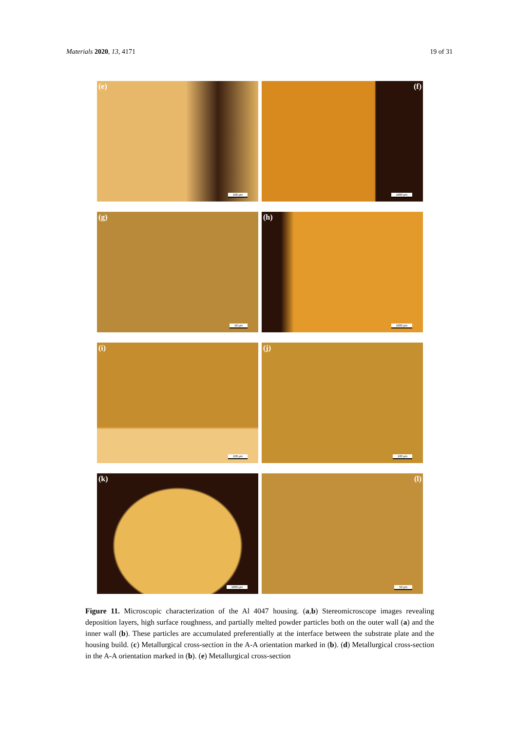Materials 2020, 13, 4171 19 of 31
(e)
100 µm
(f)
1000 µm
(g)
50 µm
(h)
1000 µm
(i)
100 µm
(j)
100 µm
(k)
1000 µm
(l)
50 µm
Figure 11. Microscopic characterization of the Al 4047 housing. (a,b) Stereomicroscope images revealing deposition layers, high surface roughness, and partially melted powder particles both on the outer wall (a) and the inner wall (b). These particles are accumulated preferentially at the interface between the substrate plate and the housing build. (c) Metallurgical cross-section in the A-A orientation marked in (b). (d) Metallurgical cross-section in the A-A orientation marked in (b). (e) Metallurgical cross-section